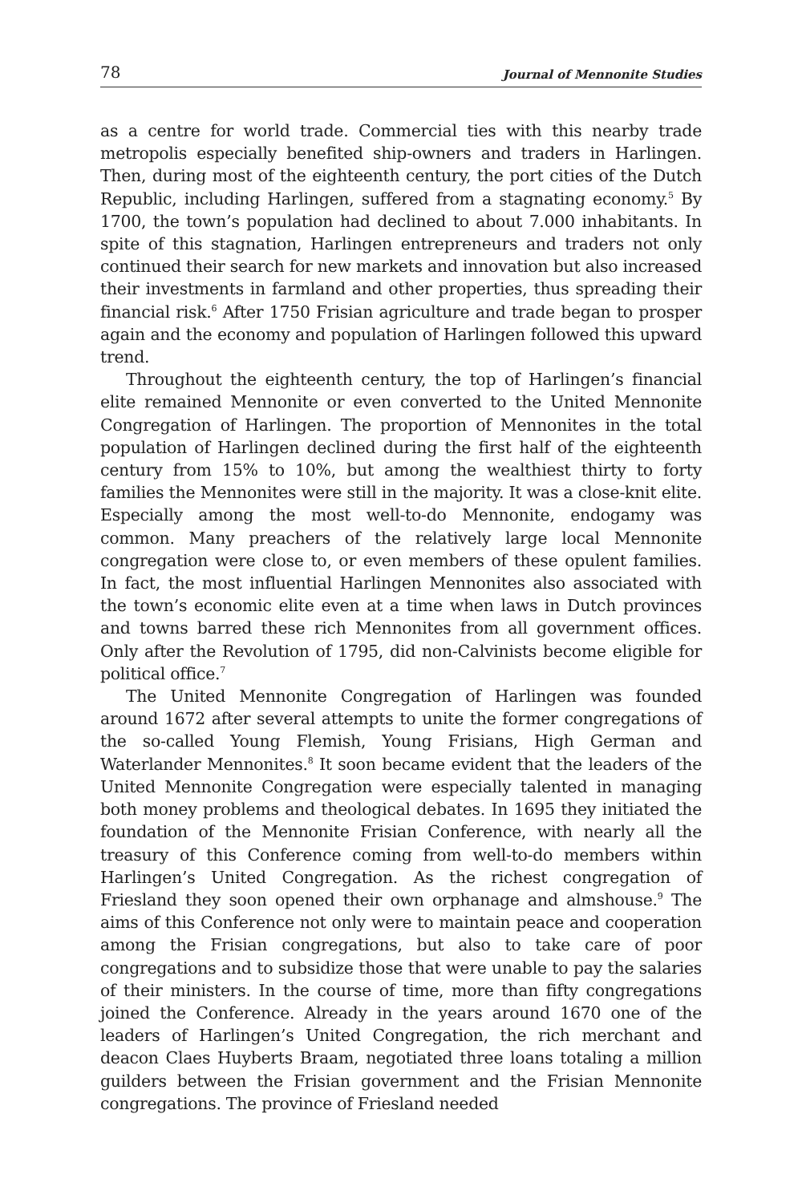78 Journal of Mennonite Studies
as a centre for world trade. Commercial ties with this nearby trade metropolis especially benefited ship-owners and traders in Harlingen. Then, during most of the eighteenth century, the port cities of the Dutch Republic, including Harlingen, suffered from a stagnating economy.<sup>5</sup> By 1700, the town’s population had declined to about 7.000 inhabitants. In spite of this stagnation, Harlingen entrepreneurs and traders not only continued their search for new markets and innovation but also increased their investments in farmland and other properties, thus spreading their financial risk.<sup>6</sup> After 1750 Frisian agriculture and trade began to prosper again and the economy and population of Harlingen followed this upward trend.
Throughout the eighteenth century, the top of Harlingen’s financial elite remained Mennonite or even converted to the United Mennonite Congregation of Harlingen. The proportion of Mennonites in the total population of Harlingen declined during the first half of the eighteenth century from 15% to 10%, but among the wealthiest thirty to forty families the Mennonites were still in the majority. It was a close-knit elite. Especially among the most well-to-do Mennonite, endogamy was common. Many preachers of the relatively large local Mennonite congregation were close to, or even members of these opulent families. In fact, the most influential Harlingen Mennonites also associated with the town’s economic elite even at a time when laws in Dutch provinces and towns barred these rich Mennonites from all government offices. Only after the Revolution of 1795, did non-Calvinists become eligible for political office.<sup>7</sup>
The United Mennonite Congregation of Harlingen was founded around 1672 after several attempts to unite the former congregations of the so-called Young Flemish, Young Frisians, High German and Waterlander Mennonites.<sup>8</sup> It soon became evident that the leaders of the United Mennonite Congregation were especially talented in managing both money problems and theological debates. In 1695 they initiated the foundation of the Mennonite Frisian Conference, with nearly all the treasury of this Conference coming from well-to-do members within Harlingen’s United Congregation. As the richest congregation of Friesland they soon opened their own orphanage and almshouse.<sup>9</sup> The aims of this Conference not only were to maintain peace and cooperation among the Frisian congregations, but also to take care of poor congregations and to subsidize those that were unable to pay the salaries of their ministers. In the course of time, more than fifty congregations joined the Conference. Already in the years around 1670 one of the leaders of Harlingen’s United Congregation, the rich merchant and deacon Claes Huyberts Braam, negotiated three loans totaling a million guilders between the Frisian government and the Frisian Mennonite congregations. The province of Friesland needed